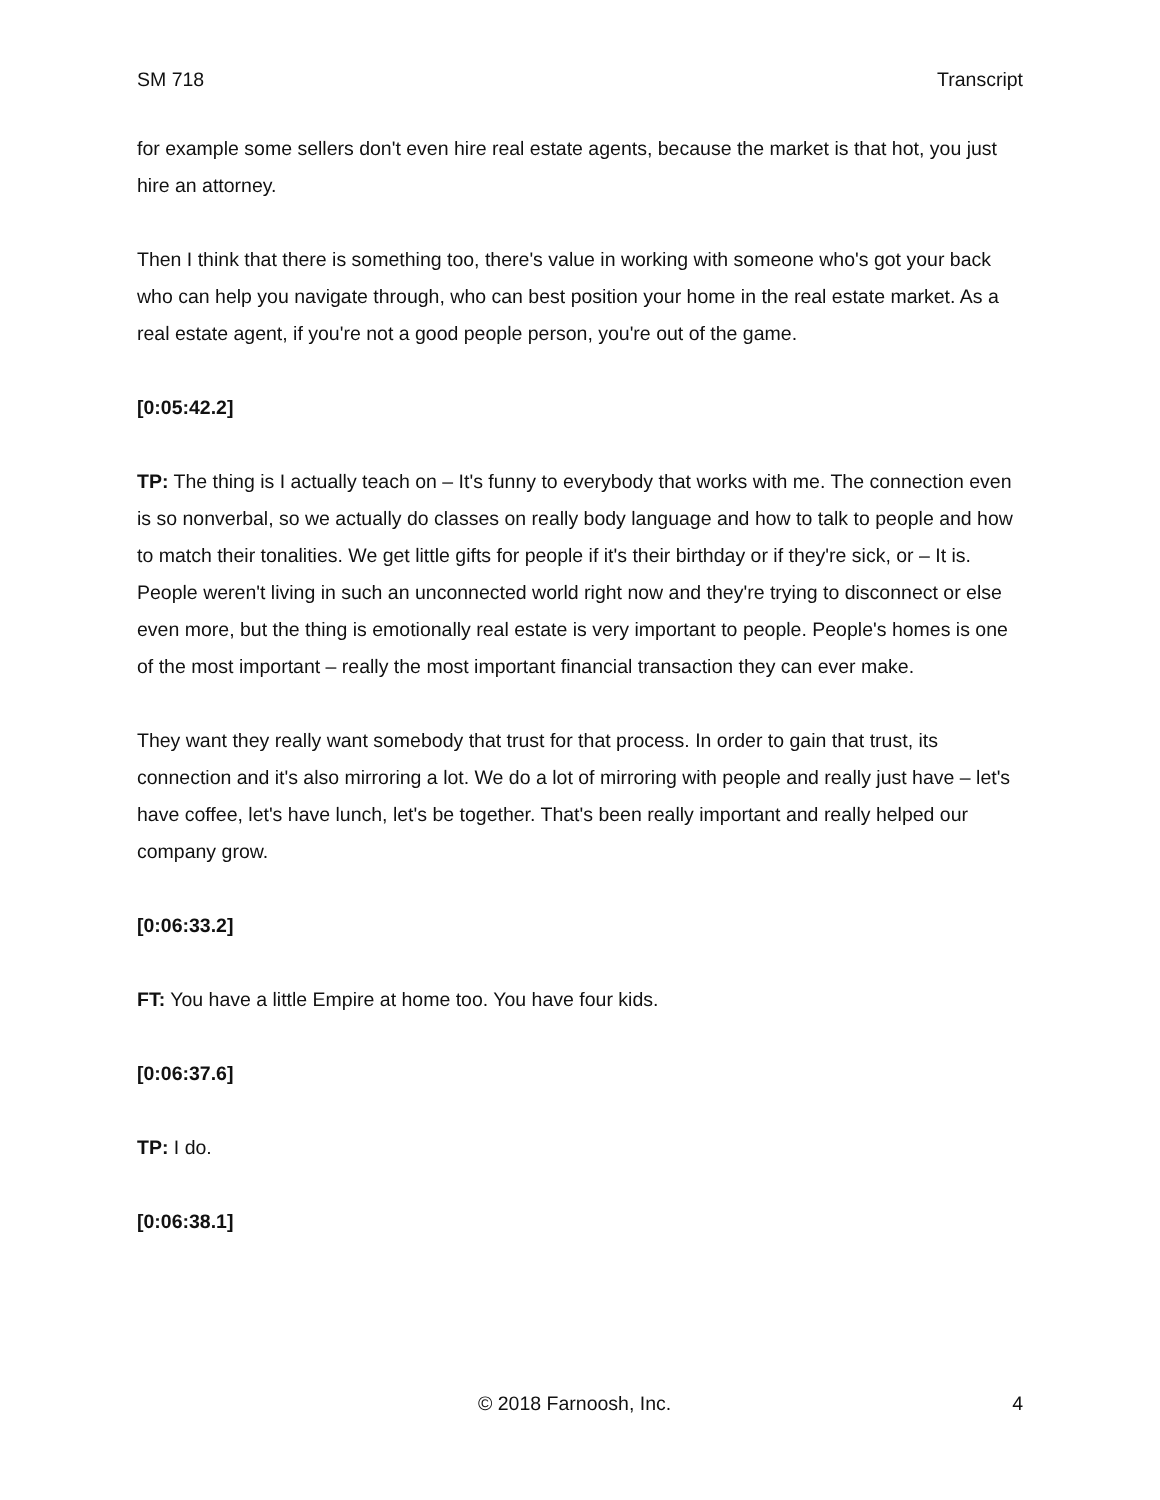SM 718 Transcript
for example some sellers don't even hire real estate agents, because the market is that hot, you just hire an attorney.
Then I think that there is something too, there's value in working with someone who's got your back who can help you navigate through, who can best position your home in the real estate market. As a real estate agent, if you're not a good people person, you're out of the game.
[0:05:42.2]
TP: The thing is I actually teach on – It's funny to everybody that works with me. The connection even is so nonverbal, so we actually do classes on really body language and how to talk to people and how to match their tonalities. We get little gifts for people if it's their birthday or if they're sick, or – It is. People weren't living in such an unconnected world right now and they're trying to disconnect or else even more, but the thing is emotionally real estate is very important to people. People's homes is one of the most important – really the most important financial transaction they can ever make.
They want they really want somebody that trust for that process. In order to gain that trust, its connection and it's also mirroring a lot. We do a lot of mirroring with people and really just have – let's have coffee, let's have lunch, let's be together. That's been really important and really helped our company grow.
[0:06:33.2]
FT: You have a little Empire at home too. You have four kids.
[0:06:37.6]
TP: I do.
[0:06:38.1]
© 2018 Farnoosh, Inc. 4